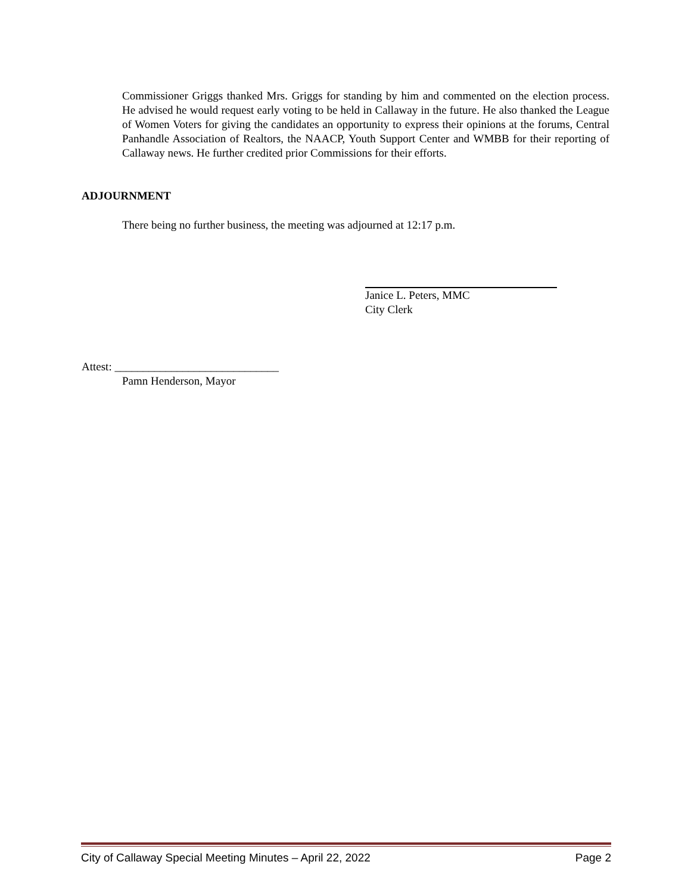Commissioner Griggs thanked Mrs. Griggs for standing by him and commented on the election process. He advised he would request early voting to be held in Callaway in the future. He also thanked the League of Women Voters for giving the candidates an opportunity to express their opinions at the forums, Central Panhandle Association of Realtors, the NAACP, Youth Support Center and WMBB for their reporting of Callaway news. He further credited prior Commissions for their efforts.
ADJOURNMENT
There being no further business, the meeting was adjourned at 12:17 p.m.
Janice L. Peters, MMC
City Clerk
Attest: _____________________________
Pamn Henderson, Mayor
City of Callaway Special Meeting Minutes – April 22, 2022 Page 2